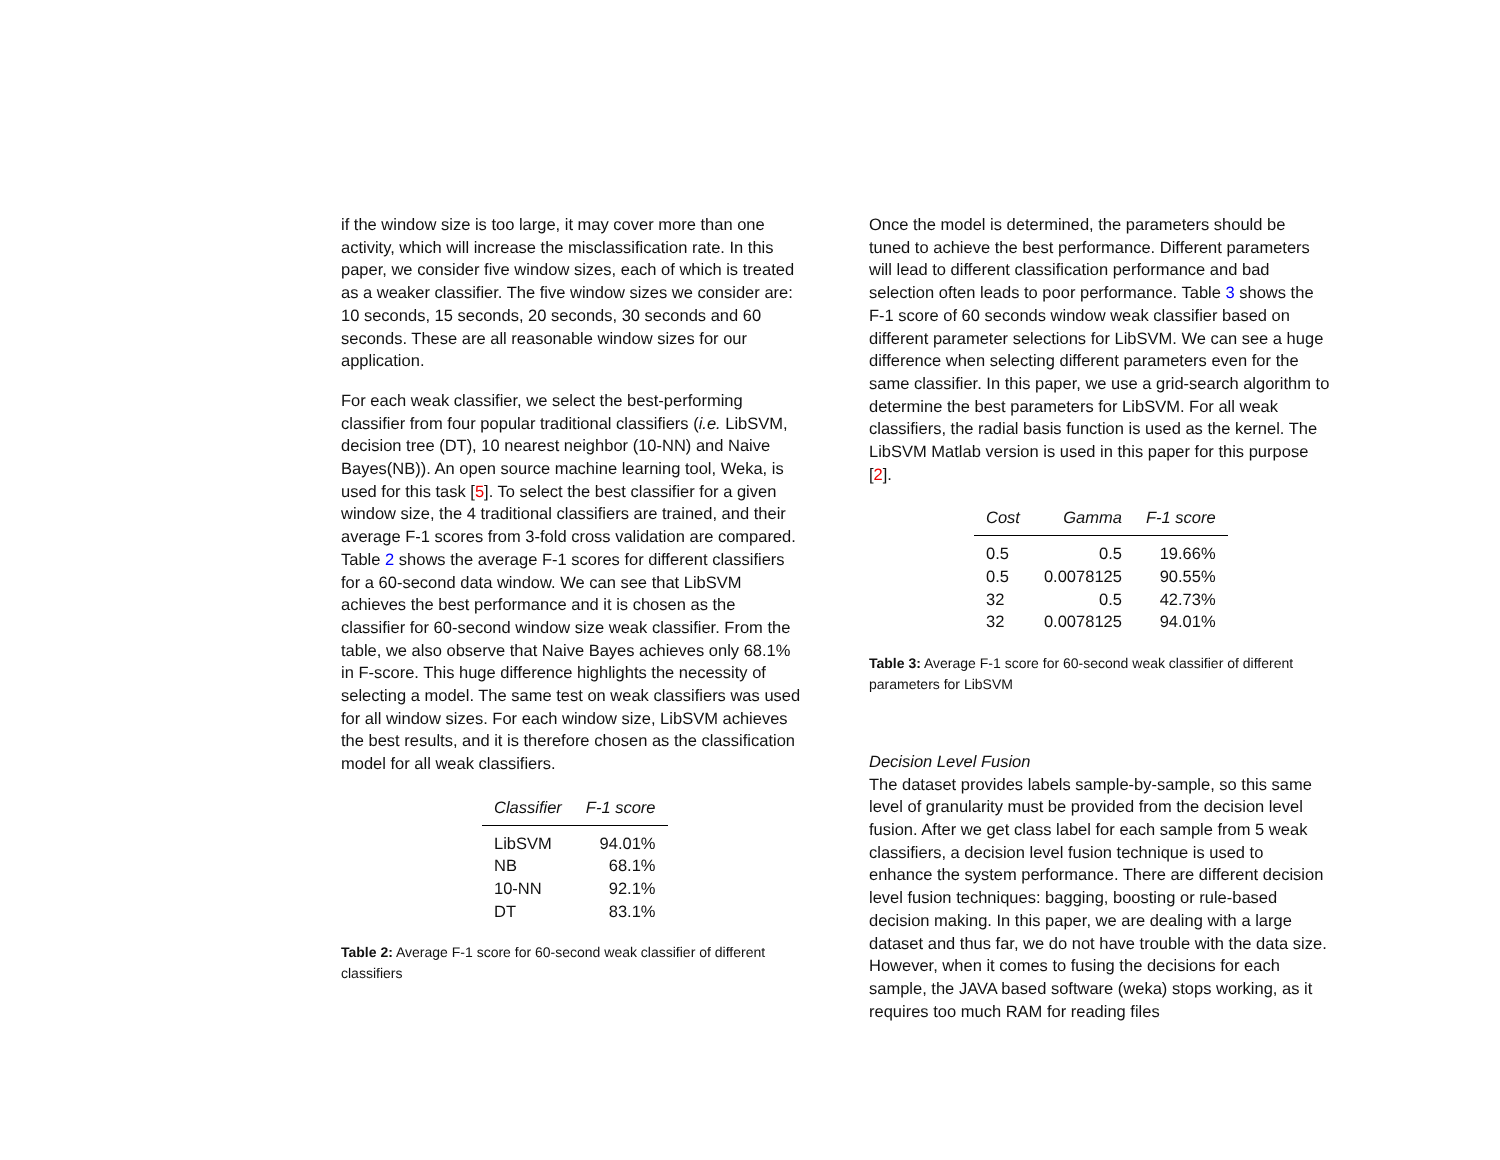if the window size is too large, it may cover more than one activity, which will increase the misclassification rate. In this paper, we consider five window sizes, each of which is treated as a weaker classifier. The five window sizes we consider are: 10 seconds, 15 seconds, 20 seconds, 30 seconds and 60 seconds. These are all reasonable window sizes for our application.
For each weak classifier, we select the best-performing classifier from four popular traditional classifiers (i.e. LibSVM, decision tree (DT), 10 nearest neighbor (10-NN) and Naive Bayes(NB)). An open source machine learning tool, Weka, is used for this task [5]. To select the best classifier for a given window size, the 4 traditional classifiers are trained, and their average F-1 scores from 3-fold cross validation are compared. Table 2 shows the average F-1 scores for different classifiers for a 60-second data window. We can see that LibSVM achieves the best performance and it is chosen as the classifier for 60-second window size weak classifier. From the table, we also observe that Naive Bayes achieves only 68.1% in F-score. This huge difference highlights the necessity of selecting a model. The same test on weak classifiers was used for all window sizes. For each window size, LibSVM achieves the best results, and it is therefore chosen as the classification model for all weak classifiers.
| Classifier | F-1 score |
| --- | --- |
| LibSVM | 94.01% |
| NB | 68.1% |
| 10-NN | 92.1% |
| DT | 83.1% |
Table 2: Average F-1 score for 60-second weak classifier of different classifiers
Once the model is determined, the parameters should be tuned to achieve the best performance. Different parameters will lead to different classification performance and bad selection often leads to poor performance. Table 3 shows the F-1 score of 60 seconds window weak classifier based on different parameter selections for LibSVM. We can see a huge difference when selecting different parameters even for the same classifier. In this paper, we use a grid-search algorithm to determine the best parameters for LibSVM. For all weak classifiers, the radial basis function is used as the kernel. The LibSVM Matlab version is used in this paper for this purpose [2].
| Cost | Gamma | F-1 score |
| --- | --- | --- |
| 0.5 | 0.5 | 19.66% |
| 0.5 | 0.0078125 | 90.55% |
| 32 | 0.5 | 42.73% |
| 32 | 0.0078125 | 94.01% |
Table 3: Average F-1 score for 60-second weak classifier of different parameters for LibSVM
Decision Level Fusion
The dataset provides labels sample-by-sample, so this same level of granularity must be provided from the decision level fusion. After we get class label for each sample from 5 weak classifiers, a decision level fusion technique is used to enhance the system performance. There are different decision level fusion techniques: bagging, boosting or rule-based decision making. In this paper, we are dealing with a large dataset and thus far, we do not have trouble with the data size. However, when it comes to fusing the decisions for each sample, the JAVA based software (weka) stops working, as it requires too much RAM for reading files